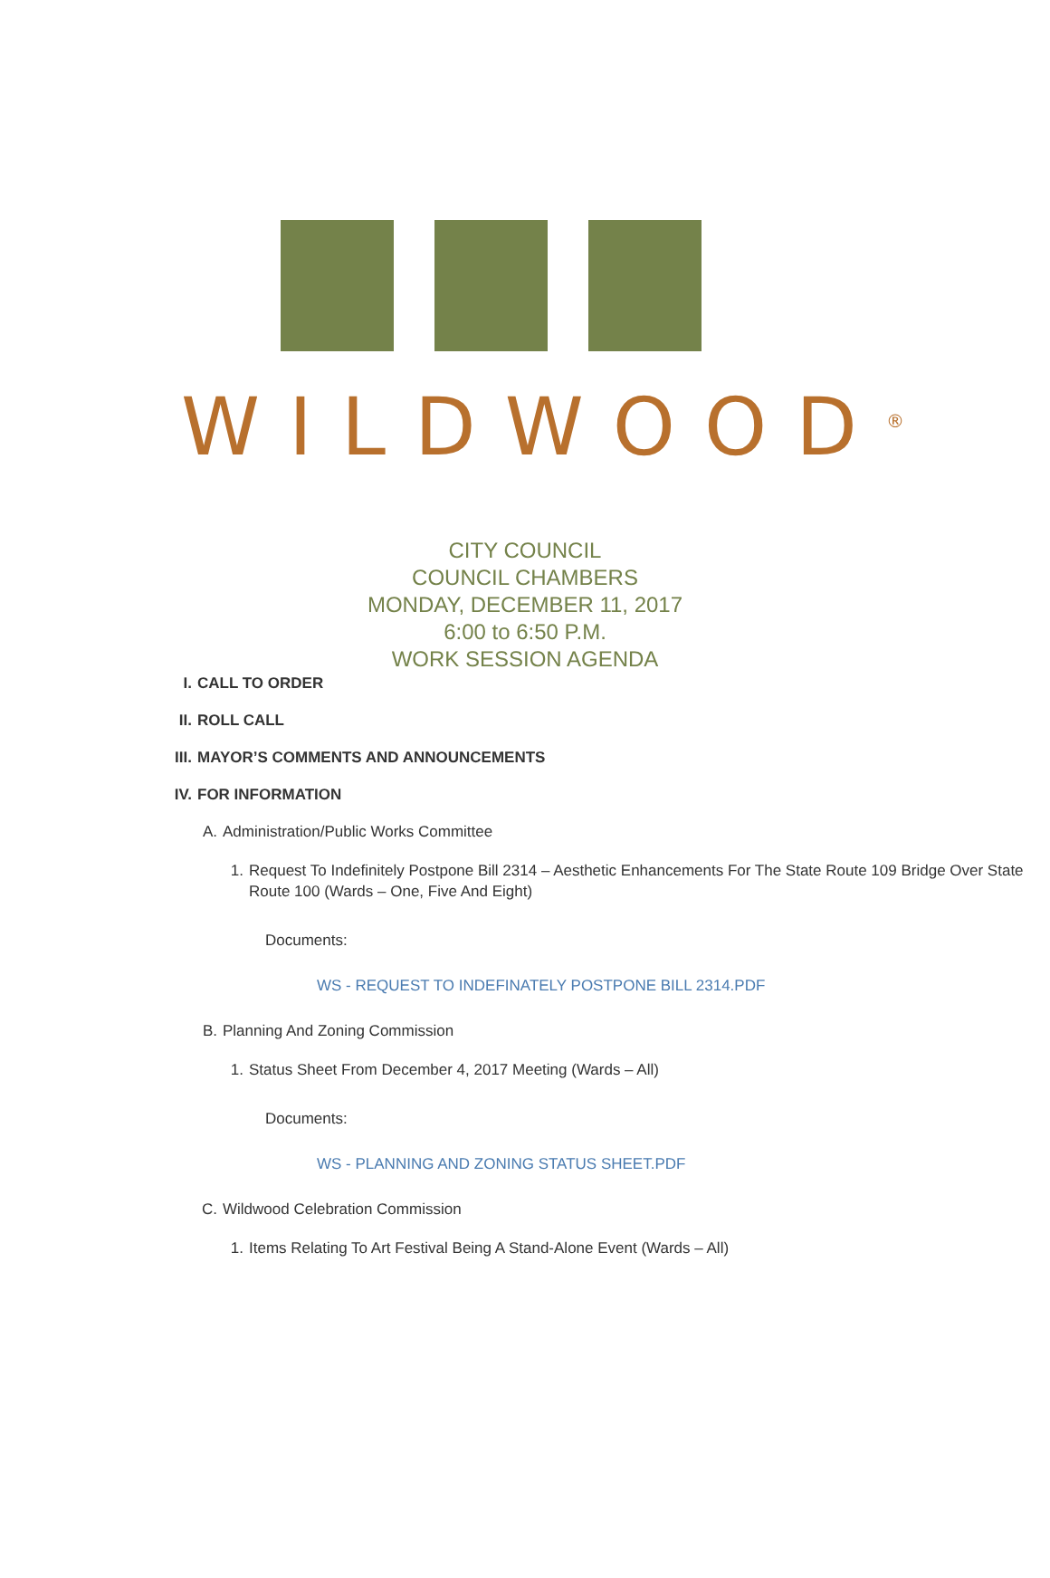WILDWOOD<sup>®</sup>
CITY COUNCIL
COUNCIL CHAMBERS
MONDAY, DECEMBER 11, 2017
6:00 to 6:50 P.M.
WORK SESSION AGENDA
I. CALL TO ORDER
II. ROLL CALL
III. MAYOR’S COMMENTS AND ANNOUNCEMENTS
IV. FOR INFORMATION
A. Administration/Public Works Committee
1. Request To Indefinitely Postpone Bill 2314 – Aesthetic Enhancements For The State Route 109 Bridge Over State Route 100 (Wards – One, Five And Eight)
Documents:
WS - REQUEST TO INDEFINATELY POSTPONE BILL 2314.PDF
B. Planning And Zoning Commission
1. Status Sheet From December 4, 2017 Meeting (Wards – All)
Documents:
WS - PLANNING AND ZONING STATUS SHEET.PDF
C. Wildwood Celebration Commission
1. Items Relating To Art Festival Being A Stand-Alone Event (Wards – All)